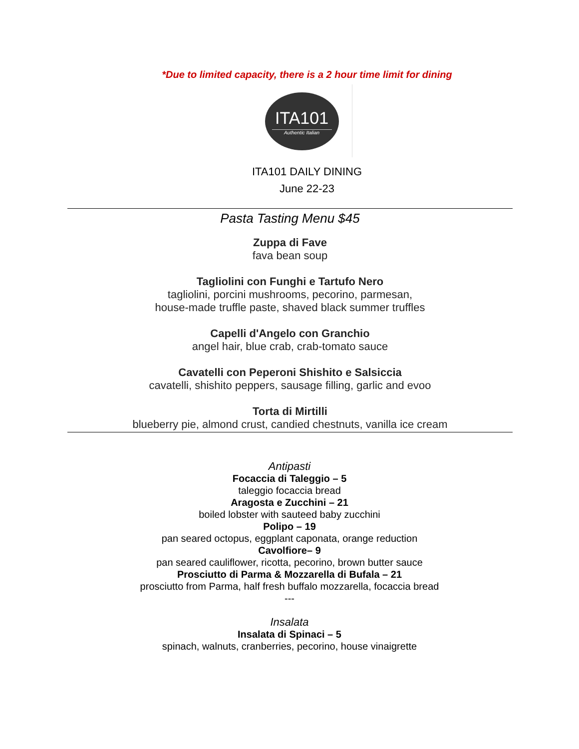*Due to limited capacity, there is a 2 hour time limit for dining
ITA101
Authentic Italian
ITA101 DAILY DINING
June 22-23
Pasta Tasting Menu $45
Zuppa di Fave
fava bean soup
Tagliolini con Funghi e Tartufo Nero
tagliolini, porcini mushrooms, pecorino, parmesan,
house-made truffle paste, shaved black summer truffles
Capelli d'Angelo con Granchio
angel hair, blue crab, crab-tomato sauce
Cavatelli con Peperoni Shishito e Salsiccia
cavatelli, shishito peppers, sausage filling, garlic and evoo
Torta di Mirtilli
blueberry pie, almond crust, candied chestnuts, vanilla ice cream
Antipasti
Focaccia di Taleggio – 5
taleggio focaccia bread
Aragosta e Zucchini – 21
boiled lobster with sauteed baby zucchini
Polipo – 19
pan seared octopus, eggplant caponata, orange reduction
Cavolfiore– 9
pan seared cauliflower, ricotta, pecorino, brown butter sauce
Prosciutto di Parma & Mozzarella di Bufala – 21
prosciutto from Parma, half fresh buffalo mozzarella, focaccia bread
---
Insalata
Insalata di Spinaci – 5
spinach, walnuts, cranberries, pecorino, house vinaigrette